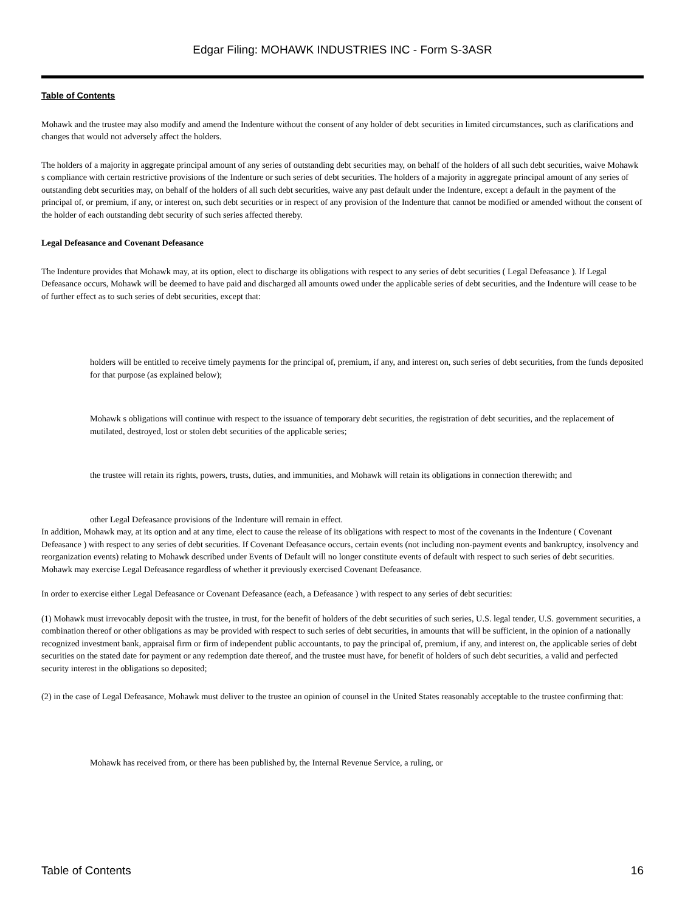Edgar Filing: MOHAWK INDUSTRIES INC - Form S-3ASR
Table of Contents
Mohawk and the trustee may also modify and amend the Indenture without the consent of any holder of debt securities in limited circumstances, such as clarifications and changes that would not adversely affect the holders.
The holders of a majority in aggregate principal amount of any series of outstanding debt securities may, on behalf of the holders of all such debt securities, waive Mohawk s compliance with certain restrictive provisions of the Indenture or such series of debt securities. The holders of a majority in aggregate principal amount of any series of outstanding debt securities may, on behalf of the holders of all such debt securities, waive any past default under the Indenture, except a default in the payment of the principal of, or premium, if any, or interest on, such debt securities or in respect of any provision of the Indenture that cannot be modified or amended without the consent of the holder of each outstanding debt security of such series affected thereby.
Legal Defeasance and Covenant Defeasance
The Indenture provides that Mohawk may, at its option, elect to discharge its obligations with respect to any series of debt securities ( Legal Defeasance ). If Legal Defeasance occurs, Mohawk will be deemed to have paid and discharged all amounts owed under the applicable series of debt securities, and the Indenture will cease to be of further effect as to such series of debt securities, except that:
holders will be entitled to receive timely payments for the principal of, premium, if any, and interest on, such series of debt securities, from the funds deposited for that purpose (as explained below);
Mohawk s obligations will continue with respect to the issuance of temporary debt securities, the registration of debt securities, and the replacement of mutilated, destroyed, lost or stolen debt securities of the applicable series;
the trustee will retain its rights, powers, trusts, duties, and immunities, and Mohawk will retain its obligations in connection therewith; and
other Legal Defeasance provisions of the Indenture will remain in effect.
In addition, Mohawk may, at its option and at any time, elect to cause the release of its obligations with respect to most of the covenants in the Indenture ( Covenant Defeasance ) with respect to any series of debt securities. If Covenant Defeasance occurs, certain events (not including non-payment events and bankruptcy, insolvency and reorganization events) relating to Mohawk described under Events of Default will no longer constitute events of default with respect to such series of debt securities. Mohawk may exercise Legal Defeasance regardless of whether it previously exercised Covenant Defeasance.
In order to exercise either Legal Defeasance or Covenant Defeasance (each, a Defeasance ) with respect to any series of debt securities:
(1) Mohawk must irrevocably deposit with the trustee, in trust, for the benefit of holders of the debt securities of such series, U.S. legal tender, U.S. government securities, a combination thereof or other obligations as may be provided with respect to such series of debt securities, in amounts that will be sufficient, in the opinion of a nationally recognized investment bank, appraisal firm or firm of independent public accountants, to pay the principal of, premium, if any, and interest on, the applicable series of debt securities on the stated date for payment or any redemption date thereof, and the trustee must have, for benefit of holders of such debt securities, a valid and perfected security interest in the obligations so deposited;
(2) in the case of Legal Defeasance, Mohawk must deliver to the trustee an opinion of counsel in the United States reasonably acceptable to the trustee confirming that:
Mohawk has received from, or there has been published by, the Internal Revenue Service, a ruling, or
Table of Contents 16